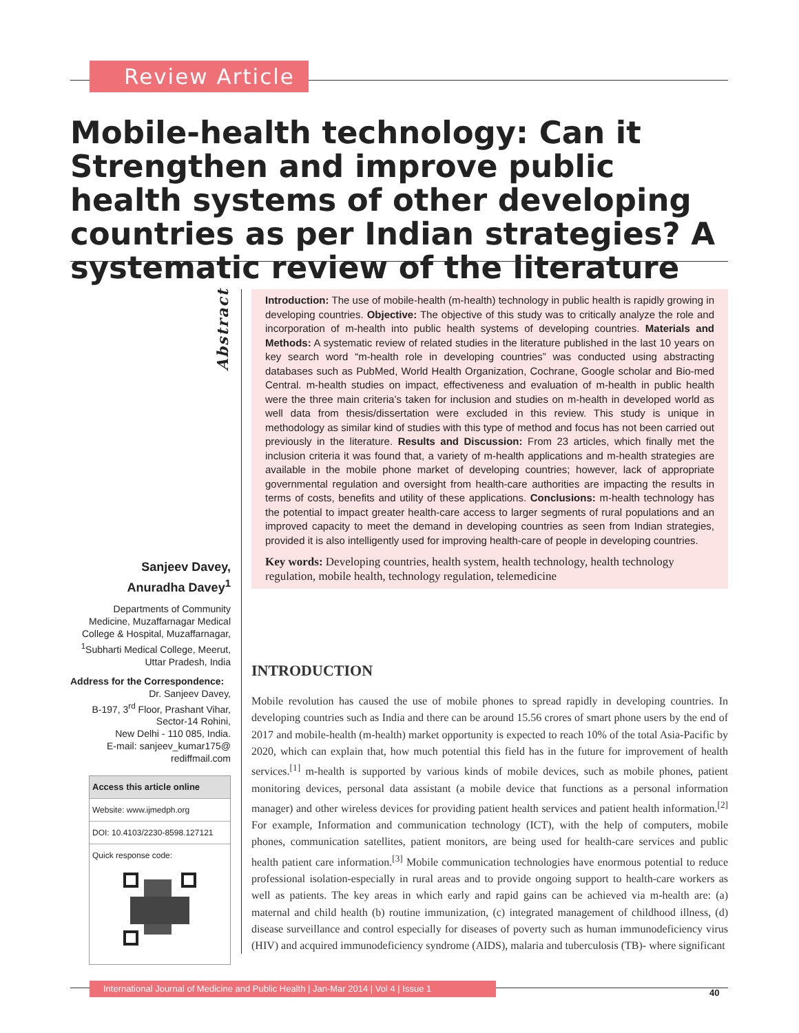Review Article
Mobile-health technology: Can it Strengthen and improve public health systems of other developing countries as per Indian strategies? A systematic review of the literature
Abstract
Sanjeev Davey,
Anuradha Davey<sup>1</sup>
Departments of Community Medicine, Muzaffarnagar Medical College & Hospital, Muzaffarnagar, <sup>1</sup>Subharti Medical College, Meerut, Uttar Pradesh, India
Address for the Correspondence:
Dr. Sanjeev Davey,
B-197, 3<sup>rd</sup> Floor, Prashant Vihar,
Sector-14 Rohini,
New Delhi - 110 085, India.
E-mail: sanjeev_kumar175@
rediffmail.com
Access this article online
Website: www.ijmedph.org
DOI: 10.4103/2230-8598.127121
Quick response code:
Introduction: The use of mobile-health (m-health) technology in public health is rapidly growing in developing countries. Objective: The objective of this study was to critically analyze the role and incorporation of m-health into public health systems of developing countries. Materials and Methods: A systematic review of related studies in the literature published in the last 10 years on key search word “m-health role in developing countries” was conducted using abstracting databases such as PubMed, World Health Organization, Cochrane, Google scholar and Bio-med Central. m-health studies on impact, effectiveness and evaluation of m-health in public health were the three main criteria’s taken for inclusion and studies on m-health in developed world as well data from thesis/dissertation were excluded in this review. This study is unique in methodology as similar kind of studies with this type of method and focus has not been carried out previously in the literature. Results and Discussion: From 23 articles, which finally met the inclusion criteria it was found that, a variety of m-health applications and m-health strategies are available in the mobile phone market of developing countries; however, lack of appropriate governmental regulation and oversight from health-care authorities are impacting the results in terms of costs, benefits and utility of these applications. Conclusions: m-health technology has the potential to impact greater health-care access to larger segments of rural populations and an improved capacity to meet the demand in developing countries as seen from Indian strategies, provided it is also intelligently used for improving health-care of people in developing countries.
Key words: Developing countries, health system, health technology, health technology regulation, mobile health, technology regulation, telemedicine
INTRODUCTION
Mobile revolution has caused the use of mobile phones to spread rapidly in developing countries. In developing countries such as India and there can be around 15.56 crores of smart phone users by the end of 2017 and mobile-health (m-health) market opportunity is expected to reach 10% of the total Asia-Pacific by 2020, which can explain that, how much potential this field has in the future for improvement of health services.<sup>[1]</sup> m-health is supported by various kinds of mobile devices, such as mobile phones, patient monitoring devices, personal data assistant (a mobile device that functions as a personal information manager) and other wireless devices for providing patient health services and patient health information.<sup>[2]</sup> For example, Information and communication technology (ICT), with the help of computers, mobile phones, communication satellites, patient monitors, are being used for health-care services and public health patient care information.<sup>[3]</sup> Mobile communication technologies have enormous potential to reduce professional isolation-especially in rural areas and to provide ongoing support to health-care workers as well as patients. The key areas in which early and rapid gains can be achieved via m-health are: (a) maternal and child health (b) routine immunization, (c) integrated management of childhood illness, (d) disease surveillance and control especially for diseases of poverty such as human immunodeficiency virus (HIV) and acquired immunodeficiency syndrome (AIDS), malaria and tuberculosis (TB)- where significant
International Journal of Medicine and Public Health | Jan-Mar 2014 | Vol 4 | Issue 1
40